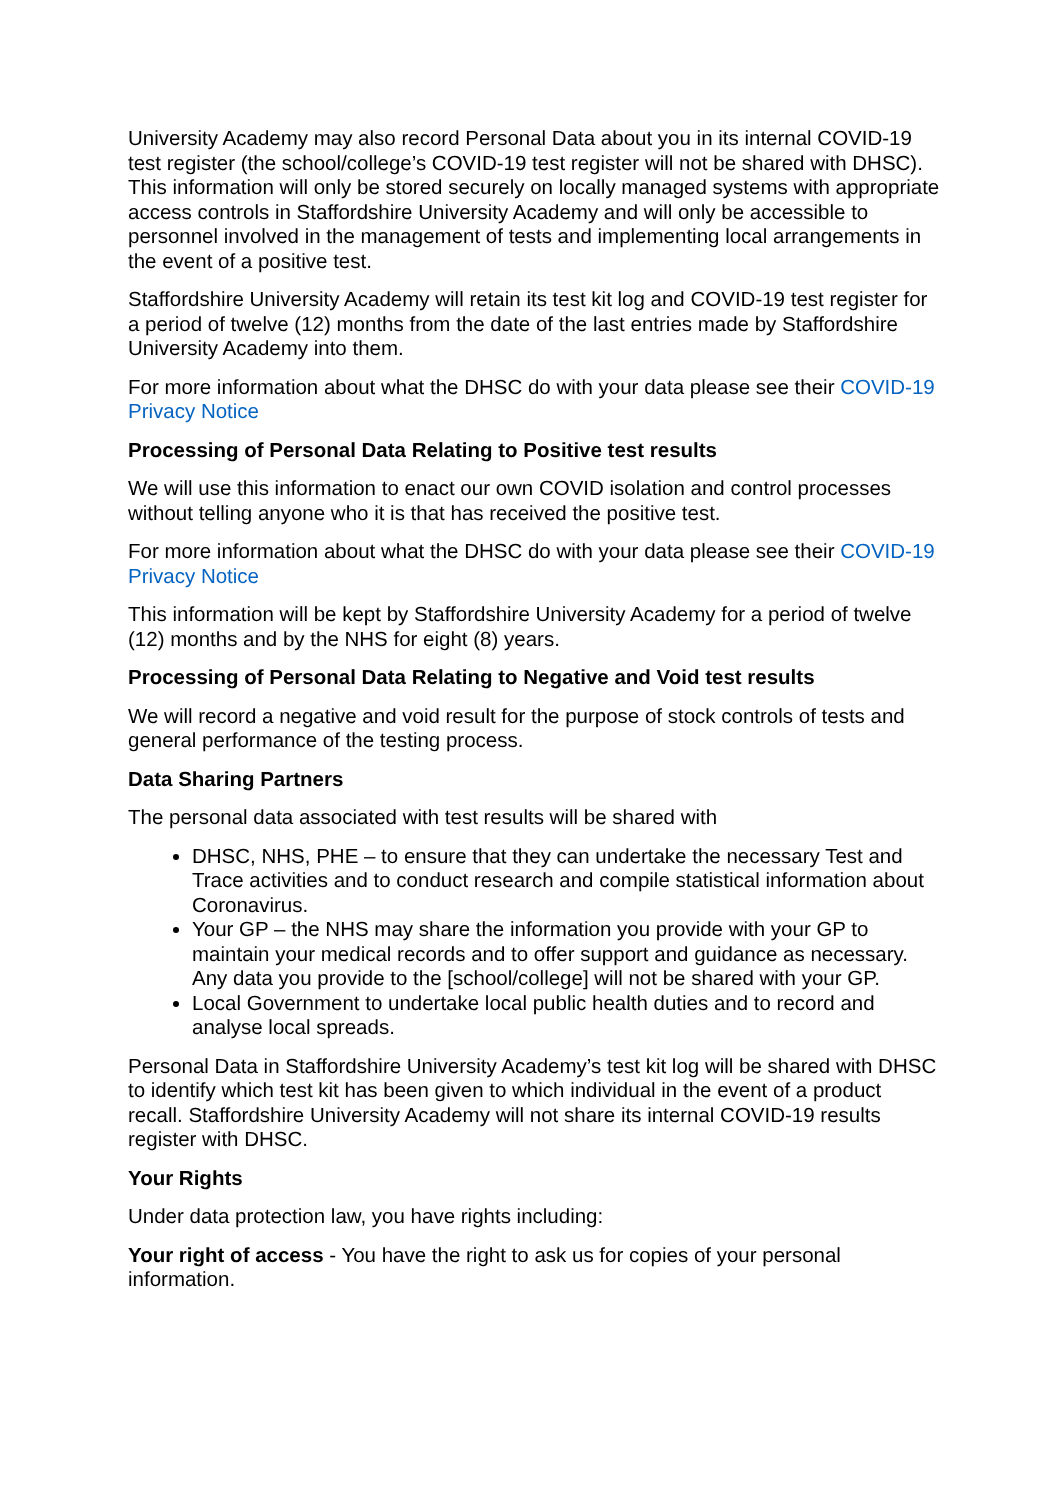University Academy may also record Personal Data about you in its internal COVID-19 test register (the school/college’s COVID-19 test register will not be shared with DHSC). This information will only be stored securely on locally managed systems with appropriate access controls in Staffordshire University Academy and will only be accessible to personnel involved in the management of tests and implementing local arrangements in the event of a positive test.
Staffordshire University Academy will retain its test kit log and COVID-19 test register for a period of twelve (12) months from the date of the last entries made by Staffordshire University Academy into them.
For more information about what the DHSC do with your data please see their COVID-19 Privacy Notice
Processing of Personal Data Relating to Positive test results
We will use this information to enact our own COVID isolation and control processes without telling anyone who it is that has received the positive test.
For more information about what the DHSC do with your data please see their COVID-19 Privacy Notice
This information will be kept by Staffordshire University Academy for a period of twelve (12) months and by the NHS for eight (8) years.
Processing of Personal Data Relating to Negative and Void test results
We will record a negative and void result for the purpose of stock controls of tests and general performance of the testing process.
Data Sharing Partners
The personal data associated with test results will be shared with
DHSC, NHS, PHE – to ensure that they can undertake the necessary Test and Trace activities and to conduct research and compile statistical information about Coronavirus.
Your GP – the NHS may share the information you provide with your GP to maintain your medical records and to offer support and guidance as necessary. Any data you provide to the [school/college] will not be shared with your GP.
Local Government to undertake local public health duties and to record and analyse local spreads.
Personal Data in Staffordshire University Academy’s test kit log will be shared with DHSC to identify which test kit has been given to which individual in the event of a product recall. Staffordshire University Academy will not share its internal COVID-19 results register with DHSC.
Your Rights
Under data protection law, you have rights including:
Your right of access - You have the right to ask us for copies of your personal information.